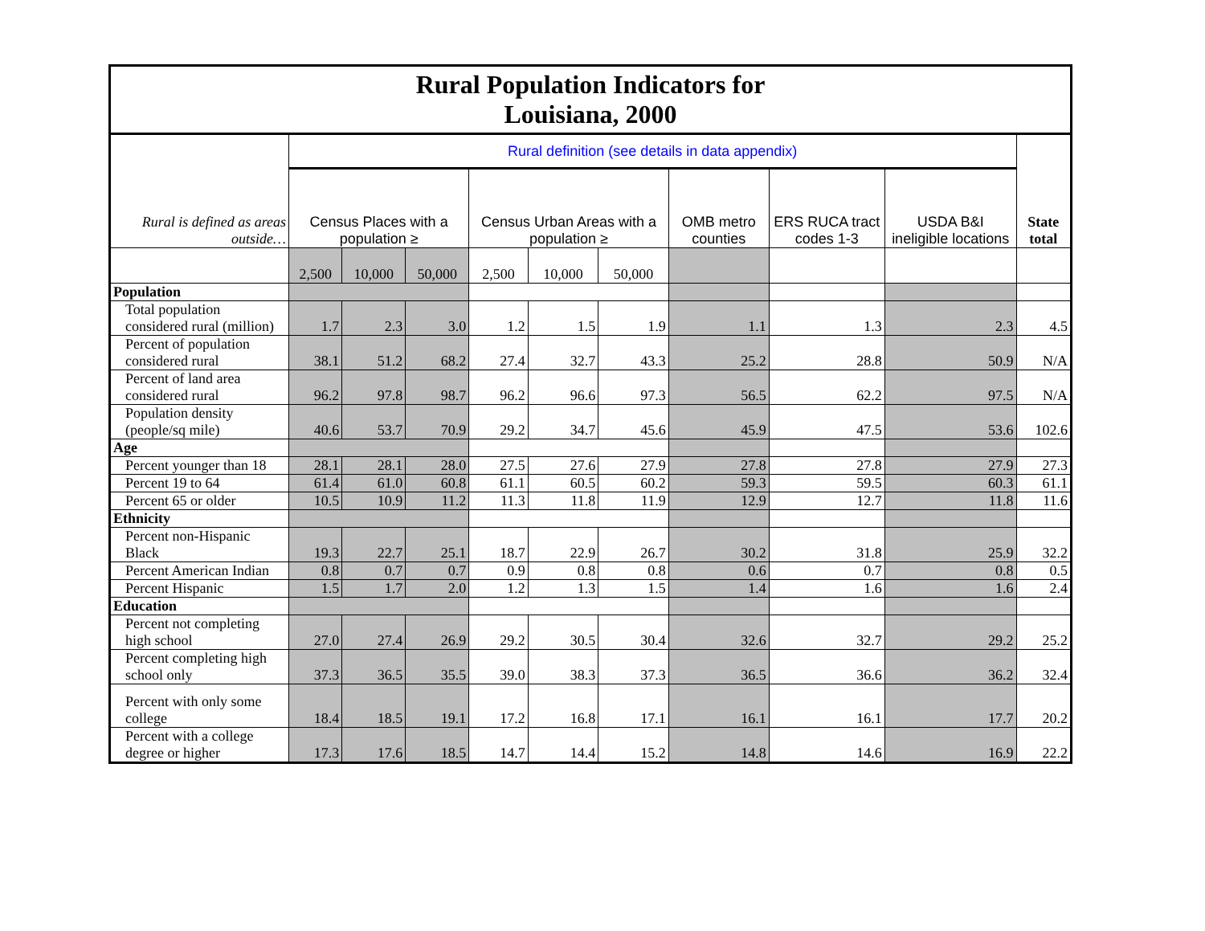| Rural Population Indicators for Louisiana, 2000 | | | | | | | | | | |
| Rural is defined as areas outside… | Rural definition (see details in data appendix) | | | | | | | | | State total |
| | Census Places with a population ≥ | | | Census Urban Areas with a population ≥ | | | OMB metro counties | ERS RUCA tract codes 1-3 | USDA B&I ineligible locations | |
| | 2,500 | 10,000 | 50,000 | 2,500 | 10,000 | 50,000 | | | | |
| Population | | | | | | | | | | |
| Total population considered rural (million) | 1.7 | 2.3 | 3.0 | 1.2 | 1.5 | 1.9 | 1.1 | 1.3 | 2.3 | 4.5 |
| Percent of population considered rural | 38.1 | 51.2 | 68.2 | 27.4 | 32.7 | 43.3 | 25.2 | 28.8 | 50.9 | N/A |
| Percent of land area considered rural | 96.2 | 97.8 | 98.7 | 96.2 | 96.6 | 97.3 | 56.5 | 62.2 | 97.5 | N/A |
| Population density (people/sq mile) | 40.6 | 53.7 | 70.9 | 29.2 | 34.7 | 45.6 | 45.9 | 47.5 | 53.6 | 102.6 |
| Age | | | | | | | | | | |
| Percent younger than 18 | 28.1 | 28.1 | 28.0 | 27.5 | 27.6 | 27.9 | 27.8 | 27.8 | 27.9 | 27.3 |
| Percent 19 to 64 | 61.4 | 61.0 | 60.8 | 61.1 | 60.5 | 60.2 | 59.3 | 59.5 | 60.3 | 61.1 |
| Percent 65 or older | 10.5 | 10.9 | 11.2 | 11.3 | 11.8 | 11.9 | 12.9 | 12.7 | 11.8 | 11.6 |
| Ethnicity | | | | | | | | | | |
| Percent non-Hispanic Black | 19.3 | 22.7 | 25.1 | 18.7 | 22.9 | 26.7 | 30.2 | 31.8 | 25.9 | 32.2 |
| Percent American Indian | 0.8 | 0.7 | 0.7 | 0.9 | 0.8 | 0.8 | 0.6 | 0.7 | 0.8 | 0.5 |
| Percent Hispanic | 1.5 | 1.7 | 2.0 | 1.2 | 1.3 | 1.5 | 1.4 | 1.6 | 1.6 | 2.4 |
| Education | | | | | | | | | | |
| Percent not completing high school | 27.0 | 27.4 | 26.9 | 29.2 | 30.5 | 30.4 | 32.6 | 32.7 | 29.2 | 25.2 |
| Percent completing high school only | 37.3 | 36.5 | 35.5 | 39.0 | 38.3 | 37.3 | 36.5 | 36.6 | 36.2 | 32.4 |
| Percent with only some college | 18.4 | 18.5 | 19.1 | 17.2 | 16.8 | 17.1 | 16.1 | 16.1 | 17.7 | 20.2 |
| Percent with a college degree or higher | 17.3 | 17.6 | 18.5 | 14.7 | 14.4 | 15.2 | 14.8 | 14.6 | 16.9 | 22.2 |